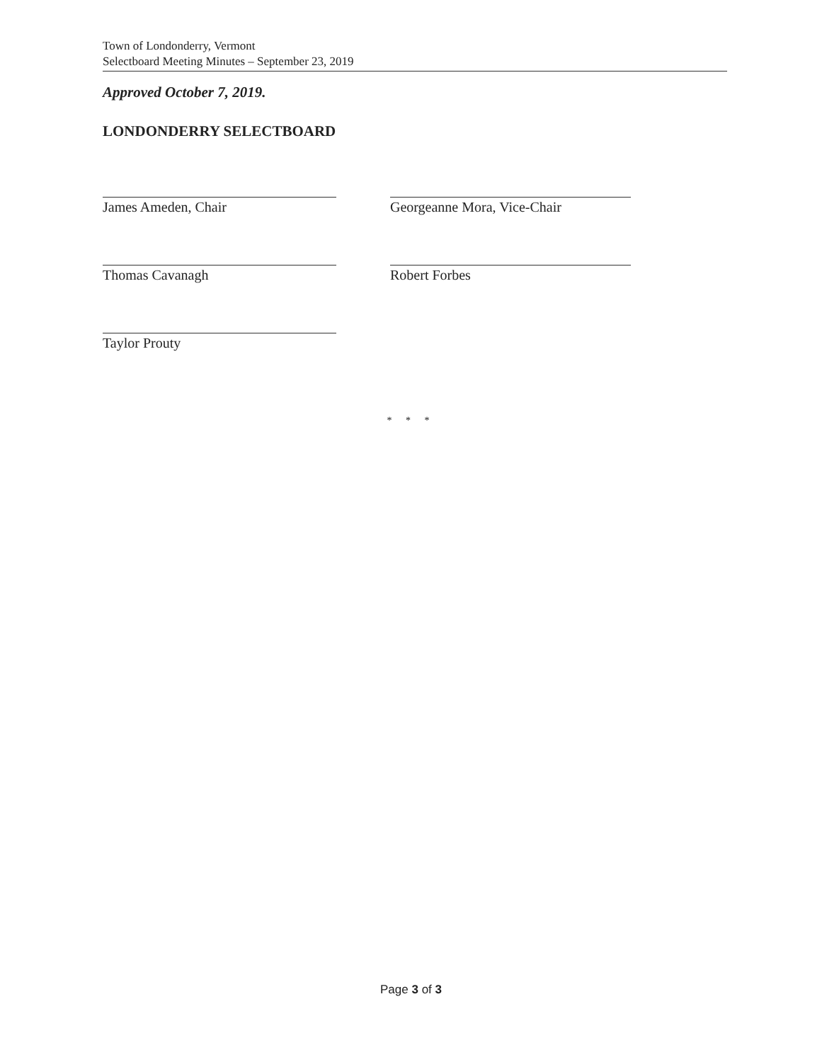Town of Londonderry, Vermont
Selectboard Meeting Minutes – September 23, 2019
Approved October 7, 2019.
LONDONDERRY SELECTBOARD
James Ameden, Chair Georgeanne Mora, Vice-Chair
Thomas Cavanagh Robert Forbes
Taylor Prouty
* * *
Page 3 of 3